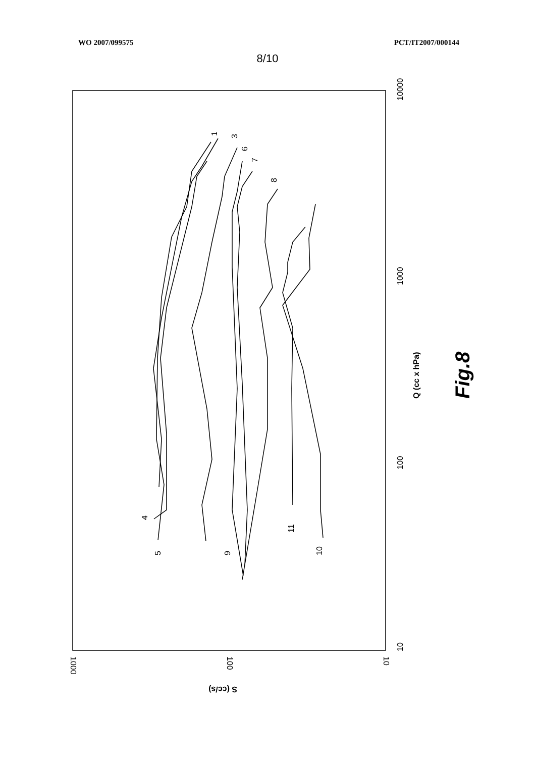WO 2007/099575 PCT/IT2007/000144
8/10
10000
1000
100
10
1000
100
10
Q (cc x hPa)
S (cc/s)
Fig.8
1
3
6
7
8
4
5
9
11
10